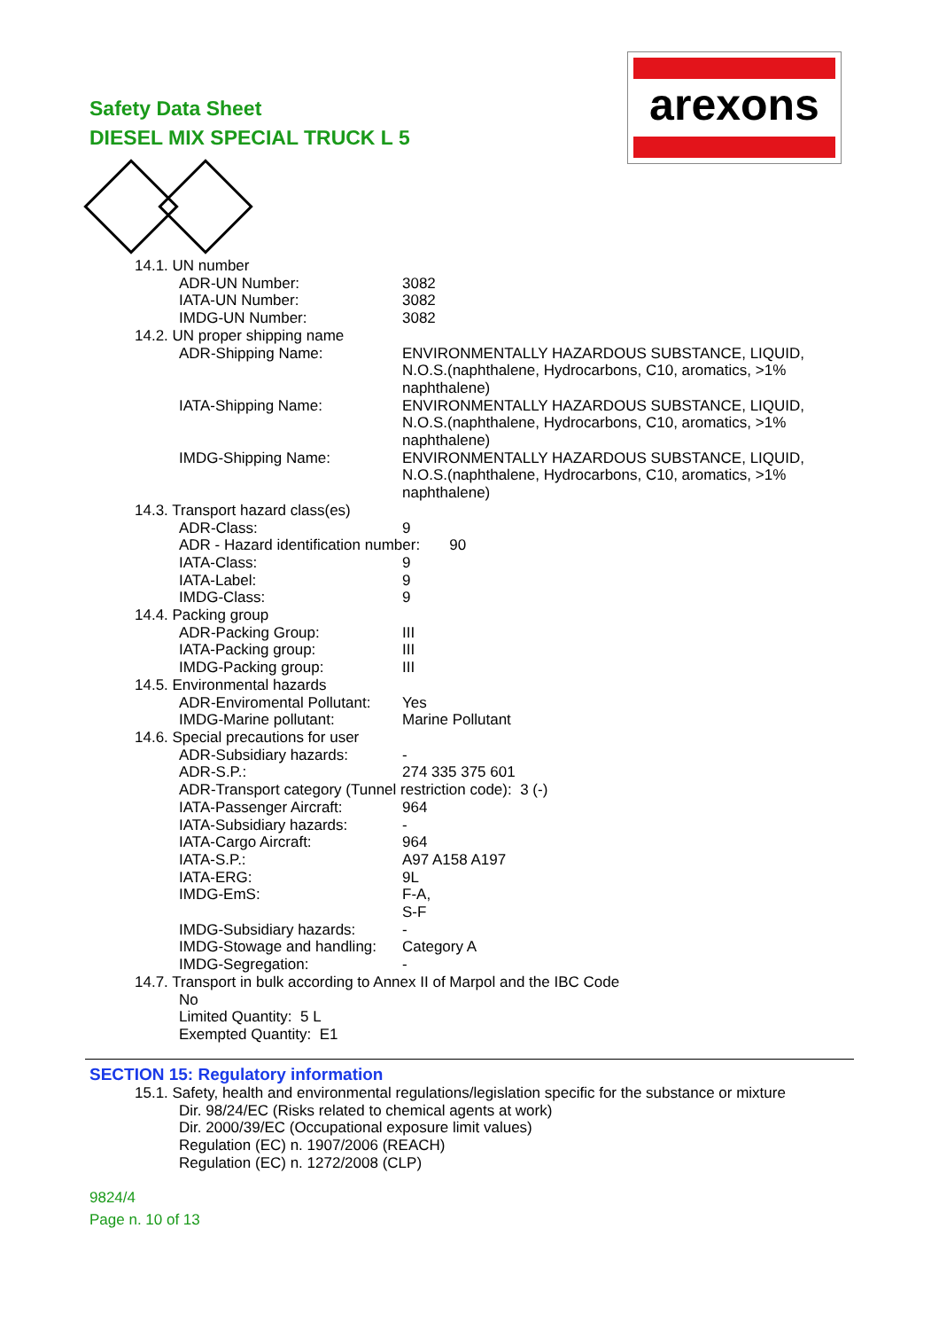Safety Data Sheet
DIESEL MIX SPECIAL TRUCK L 5
arexons
14.1. UN number
ADR-UN Number: 3082
IATA-UN Number: 3082
IMDG-UN Number: 3082
14.2. UN proper shipping name
ADR-Shipping Name: ENVIRONMENTALLY HAZARDOUS SUBSTANCE, LIQUID, N.O.S.(naphthalene, Hydrocarbons, C10, aromatics, >1% naphthalene)
IATA-Shipping Name: ENVIRONMENTALLY HAZARDOUS SUBSTANCE, LIQUID, N.O.S.(naphthalene, Hydrocarbons, C10, aromatics, >1% naphthalene)
IMDG-Shipping Name: ENVIRONMENTALLY HAZARDOUS SUBSTANCE, LIQUID, N.O.S.(naphthalene, Hydrocarbons, C10, aromatics, >1% naphthalene)
14.3. Transport hazard class(es)
ADR-Class: 9
ADR - Hazard identification number: 90
IATA-Class: 9
IATA-Label: 9
IMDG-Class: 9
14.4. Packing group
ADR-Packing Group: III
IATA-Packing group: III
IMDG-Packing group: III
14.5. Environmental hazards
ADR-Enviromental Pollutant:
Yes
IMDG-Marine pollutant: Marine Pollutant
14.6. Special precautions for user
ADR-Subsidiary hazards: -
ADR-S.P.: 274 335 375 601
ADR-Transport category (Tunnel restriction code): 3 (-)
IATA-Passenger Aircraft: 964
IATA-Subsidiary hazards: -
IATA-Cargo Aircraft: 964
IATA-S.P.: A97 A158 A197
IATA-ERG: 9L
IMDG-EmS: F-A,
S-F
IMDG-Subsidiary hazards: -
IMDG-Stowage and handling:
Category A
IMDG-Segregation: -
14.7. Transport in bulk according to Annex II of Marpol and the IBC Code
No
Limited Quantity: 5 L
Exempted Quantity: E1
SECTION 15: Regulatory information
15.1. Safety, health and environmental regulations/legislation specific for the substance or mixture
Dir. 98/24/EC (Risks related to chemical agents at work)
Dir. 2000/39/EC (Occupational exposure limit values)
Regulation (EC) n. 1907/2006 (REACH)
Regulation (EC) n. 1272/2008 (CLP)
9824/4
Page n. 10 of 13